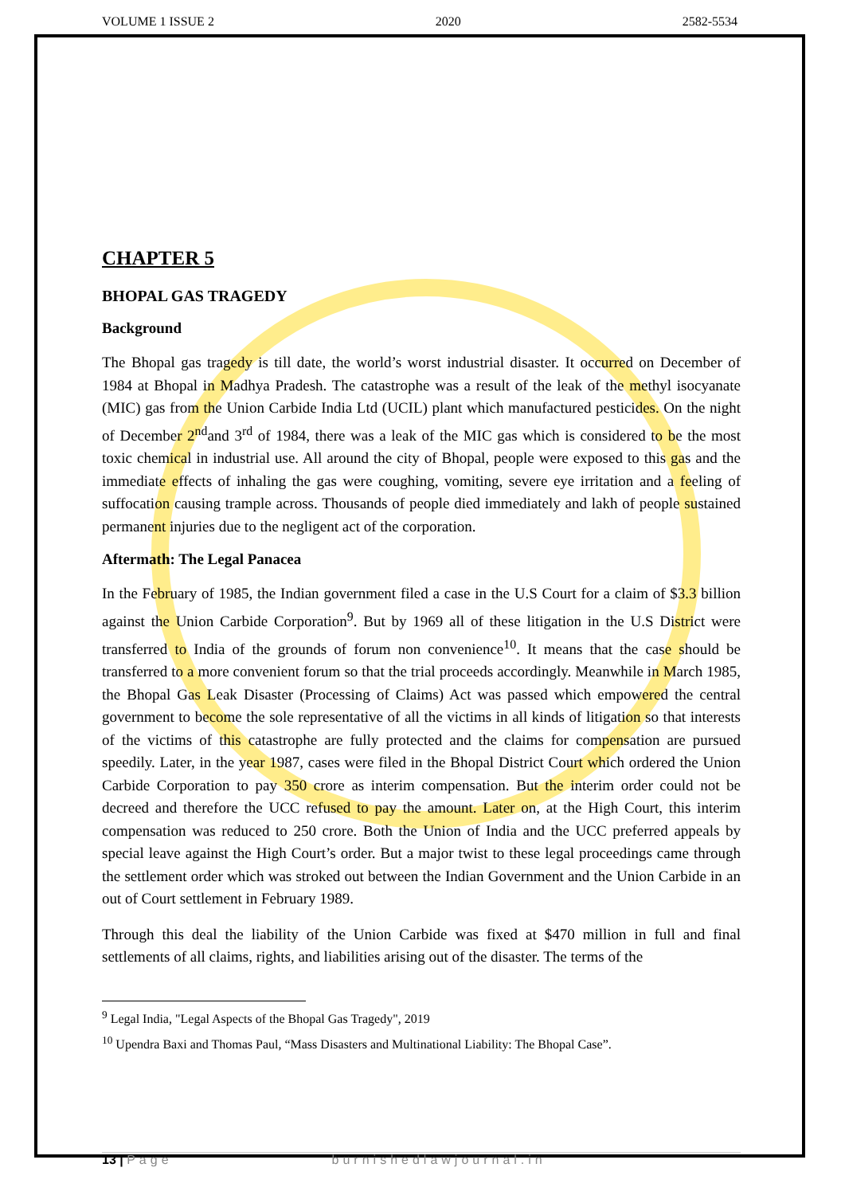VOLUME 1 ISSUE 2 2020 2582-5534
CHAPTER 5
BHOPAL GAS TRAGEDY
Background
The Bhopal gas tragedy is till date, the world’s worst industrial disaster. It occurred on December of 1984 at Bhopal in Madhya Pradesh. The catastrophe was a result of the leak of the methyl isocyanate (MIC) gas from the Union Carbide India Ltd (UCIL) plant which manufactured pesticides. On the night of December 2<sup>nd</sup>and 3<sup>rd</sup> of 1984, there was a leak of the MIC gas which is considered to be the most toxic chemical in industrial use. All around the city of Bhopal, people were exposed to this gas and the immediate effects of inhaling the gas were coughing, vomiting, severe eye irritation and a feeling of suffocation causing trample across. Thousands of people died immediately and lakh of people sustained permanent injuries due to the negligent act of the corporation.
Aftermath: The Legal Panacea
In the February of 1985, the Indian government filed a case in the U.S Court for a claim of $3.3 billion against the Union Carbide Corporation<sup>9</sup>. But by 1969 all of these litigation in the U.S District were transferred to India of the grounds of forum non convenience<sup>10</sup>. It means that the case should be transferred to a more convenient forum so that the trial proceeds accordingly. Meanwhile in March 1985, the Bhopal Gas Leak Disaster (Processing of Claims) Act was passed which empowered the central government to become the sole representative of all the victims in all kinds of litigation so that interests of the victims of this catastrophe are fully protected and the claims for compensation are pursued speedily. Later, in the year 1987, cases were filed in the Bhopal District Court which ordered the Union Carbide Corporation to pay 350 crore as interim compensation. But the interim order could not be decreed and therefore the UCC refused to pay the amount. Later on, at the High Court, this interim compensation was reduced to 250 crore. Both the Union of India and the UCC preferred appeals by special leave against the High Court’s order. But a major twist to these legal proceedings came through the settlement order which was stroked out between the Indian Government and the Union Carbide in an out of Court settlement in February 1989.
Through this deal the liability of the Union Carbide was fixed at $470 million in full and final settlements of all claims, rights, and liabilities arising out of the disaster. The terms of the
<sup>9</sup> Legal India, "Legal Aspects of the Bhopal Gas Tragedy", 2019
<sup>10</sup> Upendra Baxi and Thomas Paul, “Mass Disasters and Multinational Liability: The Bhopal Case”.
13 | Page burnishedlawjournal.in